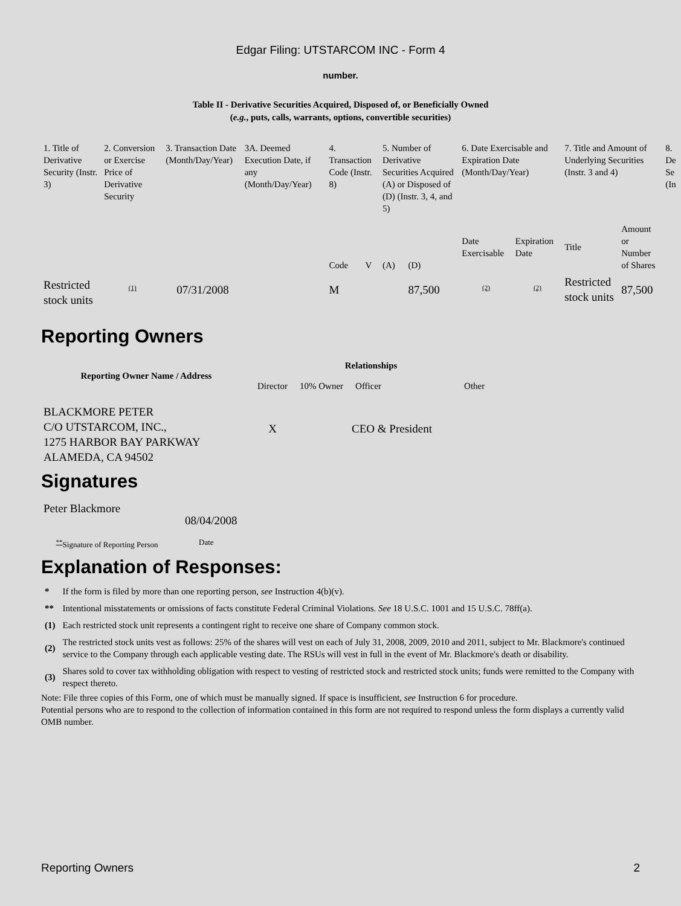Edgar Filing: UTSTARCOM INC - Form 4
number.
Table II - Derivative Securities Acquired, Disposed of, or Beneficially Owned
(e.g., puts, calls, warrants, options, convertible securities)
| 1. Title of Derivative Security (Instr. 3) | 2. Conversion or Exercise Price of Derivative Security | 3. Transaction Date (Month/Day/Year) | 3A. Deemed Execution Date, if any (Month/Day/Year) | 4. Transaction Code (Instr. 8) | | 5. Number of Derivative Securities Acquired (A) or Disposed of (D) (Instr. 3, 4, and 5) | | 6. Date Exercisable and Expiration Date (Month/Day/Year) | | 7. Title and Amount of Underlying Securities (Instr. 3 and 4) | | 8. De Se (In |
| --- | --- | --- | --- | --- | --- | --- | --- | --- | --- | --- | --- | --- |
| | | | | Code | V | (A) | (D) | Date Exercisable | Expiration Date | Title | Amount or Number of Shares | |
| Restricted stock units | <sup>(1)</sup> | 07/31/2008 | | M | | | 87,500 | <sup>(2)</sup> | <sup>(2)</sup> | Restricted stock units | 87,500 | |
Reporting Owners
| Reporting Owner Name / Address | Relationships | | | |
| --- | --- | --- | --- | --- |
| | Director | 10% Owner | Officer | Other |
| BLACKMORE PETER C/O UTSTARCOM, INC., 1275 HARBOR BAY PARKWAY ALAMEDA, CA 94502 | X | | CEO & President | |
Signatures
| Peter Blackmore | 08/04/2008 |
| <sup>**</sup> Signature of Reporting Person | Date |
Explanation of Responses:
| * | If the form is filed by more than one reporting person, see Instruction 4(b)(v). |
| ** | Intentional misstatements or omissions of facts constitute Federal Criminal Violations. See 18 U.S.C. 1001 and 15 U.S.C. 78ff(a). |
| (1) | Each restricted stock unit represents a contingent right to receive one share of Company common stock. |
| (2) | The restricted stock units vest as follows: 25% of the shares will vest on each of July 31, 2008, 2009, 2010 and 2011, subject to Mr. Blackmore's continued service to the Company through each applicable vesting date. The RSUs will vest in full in the event of Mr. Blackmore's death or disability. |
| (3) | Shares sold to cover tax withholding obligation with respect to vesting of restricted stock and restricted stock units; funds were remitted to the Company with respect thereto. |
Note: File three copies of this Form, one of which must be manually signed. If space is insufficient, see Instruction 6 for procedure.
Potential persons who are to respond to the collection of information contained in this form are not required to respond unless the form displays a currently valid OMB number.
Reporting Owners 2